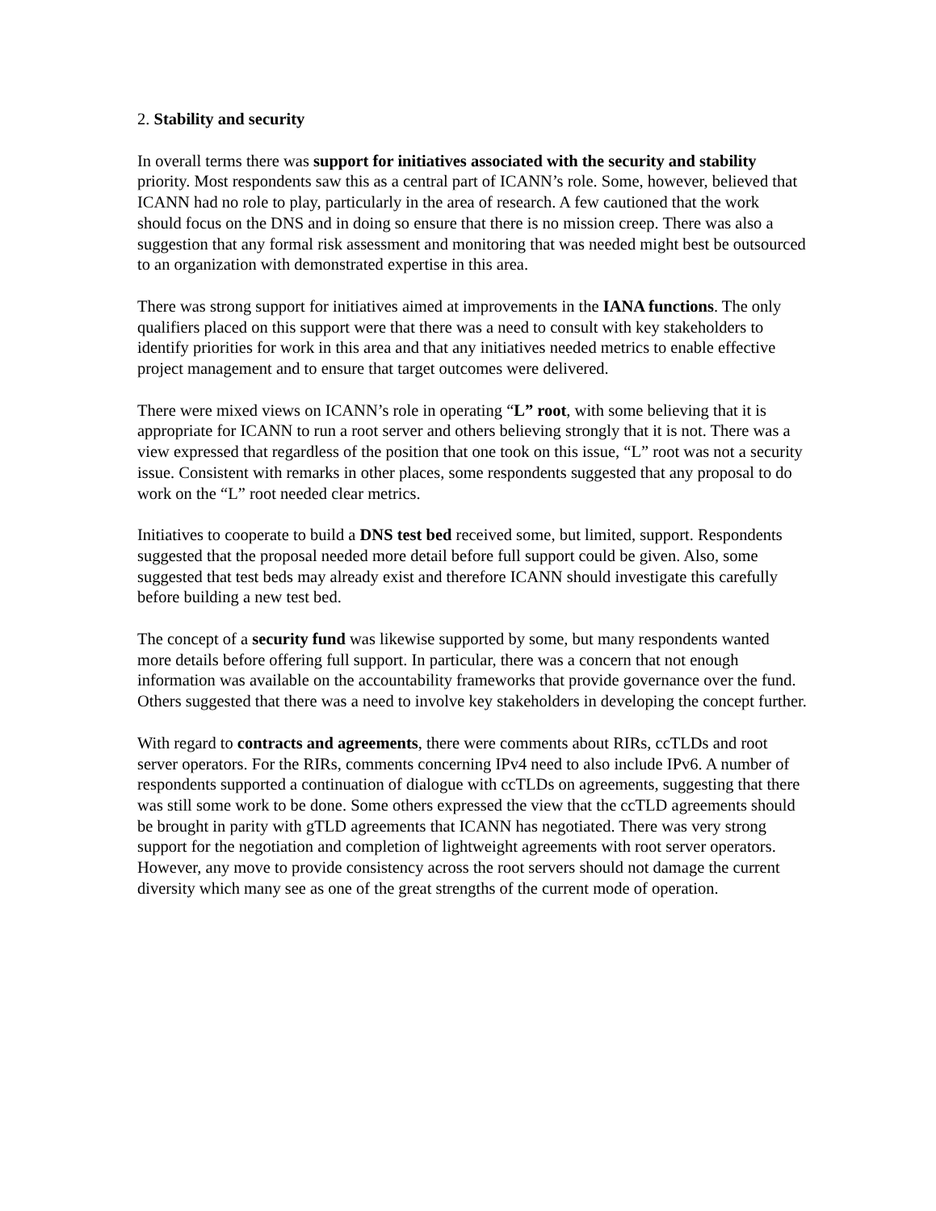2. Stability and security
In overall terms there was support for initiatives associated with the security and stability priority. Most respondents saw this as a central part of ICANN’s role. Some, however, believed that ICANN had no role to play, particularly in the area of research. A few cautioned that the work should focus on the DNS and in doing so ensure that there is no mission creep. There was also a suggestion that any formal risk assessment and monitoring that was needed might best be outsourced to an organization with demonstrated expertise in this area.
There was strong support for initiatives aimed at improvements in the IANA functions. The only qualifiers placed on this support were that there was a need to consult with key stakeholders to identify priorities for work in this area and that any initiatives needed metrics to enable effective project management and to ensure that target outcomes were delivered.
There were mixed views on ICANN’s role in operating “L” root, with some believing that it is appropriate for ICANN to run a root server and others believing strongly that it is not. There was a view expressed that regardless of the position that one took on this issue, “L” root was not a security issue. Consistent with remarks in other places, some respondents suggested that any proposal to do work on the “L” root needed clear metrics.
Initiatives to cooperate to build a DNS test bed received some, but limited, support. Respondents suggested that the proposal needed more detail before full support could be given. Also, some suggested that test beds may already exist and therefore ICANN should investigate this carefully before building a new test bed.
The concept of a security fund was likewise supported by some, but many respondents wanted more details before offering full support. In particular, there was a concern that not enough information was available on the accountability frameworks that provide governance over the fund. Others suggested that there was a need to involve key stakeholders in developing the concept further.
With regard to contracts and agreements, there were comments about RIRs, ccTLDs and root server operators. For the RIRs, comments concerning IPv4 need to also include IPv6. A number of respondents supported a continuation of dialogue with ccTLDs on agreements, suggesting that there was still some work to be done. Some others expressed the view that the ccTLD agreements should be brought in parity with gTLD agreements that ICANN has negotiated. There was very strong support for the negotiation and completion of lightweight agreements with root server operators. However, any move to provide consistency across the root servers should not damage the current diversity which many see as one of the great strengths of the current mode of operation.